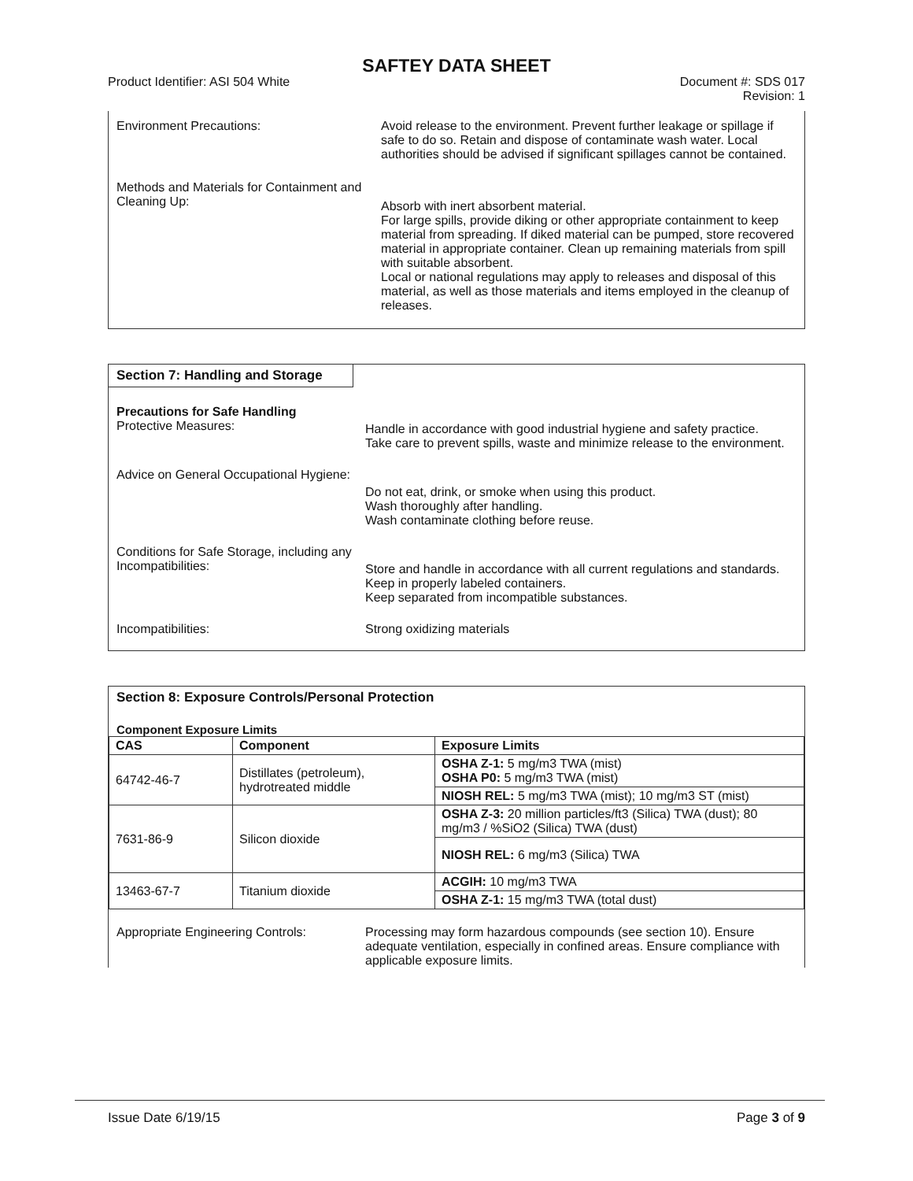SAFTEY DATA SHEET
Product Identifier: ASI 504 White Document #: SDS 017
Revision: 1
Environment Precautions: Avoid release to the environment. Prevent further leakage or spillage if safe to do so. Retain and dispose of contaminate wash water. Local authorities should be advised if significant spillages cannot be contained.
Methods and Materials for Containment and Cleaning Up:
Absorb with inert absorbent material.
For large spills, provide diking or other appropriate containment to keep material from spreading. If diked material can be pumped, store recovered material in appropriate container. Clean up remaining materials from spill with suitable absorbent.
Local or national regulations may apply to releases and disposal of this material, as well as those materials and items employed in the cleanup of releases.
Section 7: Handling and Storage
Precautions for Safe Handling
Protective Measures:
Handle in accordance with good industrial hygiene and safety practice.
Take care to prevent spills, waste and minimize release to the environment.
Advice on General Occupational Hygiene:
Do not eat, drink, or smoke when using this product.
Wash thoroughly after handling.
Wash contaminate clothing before reuse.
Conditions for Safe Storage, including any Incompatibilities:
Store and handle in accordance with all current regulations and standards. Keep in properly labeled containers.
Keep separated from incompatible substances.
Incompatibilities: Strong oxidizing materials
Section 8: Exposure Controls/Personal Protection
Component Exposure Limits
| CAS | Component | Exposure Limits |
| --- | --- | --- |
| 64742-46-7 | Distillates (petroleum), hydrotreated middle | OSHA Z-1: 5 mg/m3 TWA (mist) OSHA P0: 5 mg/m3 TWA (mist) |
| | | NIOSH REL: 5 mg/m3 TWA (mist); 10 mg/m3 ST (mist) |
| 7631-86-9 | Silicon dioxide | OSHA Z-3: 20 million particles/ft3 (Silica) TWA (dust); 80 mg/m3 / %SiO2 (Silica) TWA (dust) |
| | | NIOSH REL: 6 mg/m3 (Silica) TWA |
| 13463-67-7 | Titanium dioxide | ACGIH: 10 mg/m3 TWA |
| | | OSHA Z-1: 15 mg/m3 TWA (total dust) |
Appropriate Engineering Controls:
Processing may form hazardous compounds (see section 10). Ensure adequate ventilation, especially in confined areas. Ensure compliance with applicable exposure limits.
Issue Date 6/19/15 Page 3 of 9